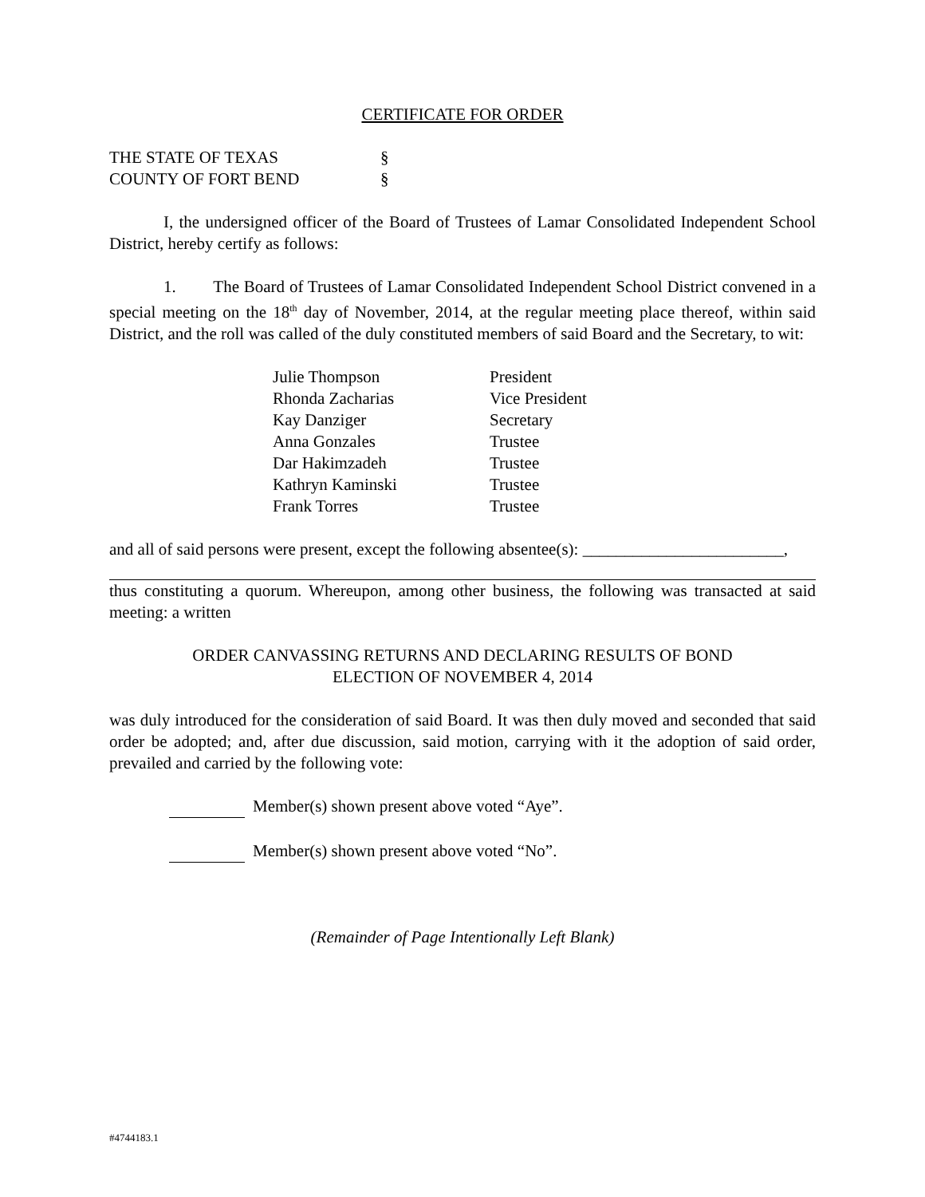CERTIFICATE FOR ORDER
| THE STATE OF TEXAS | § |
| COUNTY OF FORT BEND | § |
I, the undersigned officer of the Board of Trustees of Lamar Consolidated Independent School District, hereby certify as follows:
1. The Board of Trustees of Lamar Consolidated Independent School District convened in a special meeting on the 18<sup>th</sup> day of November, 2014, at the regular meeting place thereof, within said District, and the roll was called of the duly constituted members of said Board and the Secretary, to wit:
| Julie Thompson | President |
| Rhonda Zacharias | Vice President |
| Kay Danziger | Secretary |
| Anna Gonzales | Trustee |
| Dar Hakimzadeh | Trustee |
| Kathryn Kaminski | Trustee |
| Frank Torres | Trustee |
and all of said persons were present, except the following absentee(s): ________________________,
thus constituting a quorum. Whereupon, among other business, the following was transacted at said meeting: a written
ORDER CANVASSING RETURNS AND DECLARING RESULTS OF BOND
ELECTION OF NOVEMBER 4, 2014
was duly introduced for the consideration of said Board. It was then duly moved and seconded that said order be adopted; and, after due discussion, said motion, carrying with it the adoption of said order, prevailed and carried by the following vote:
Member(s) shown present above voted “Aye”.
Member(s) shown present above voted “No”.
(Remainder of Page Intentionally Left Blank)
#4744183.1